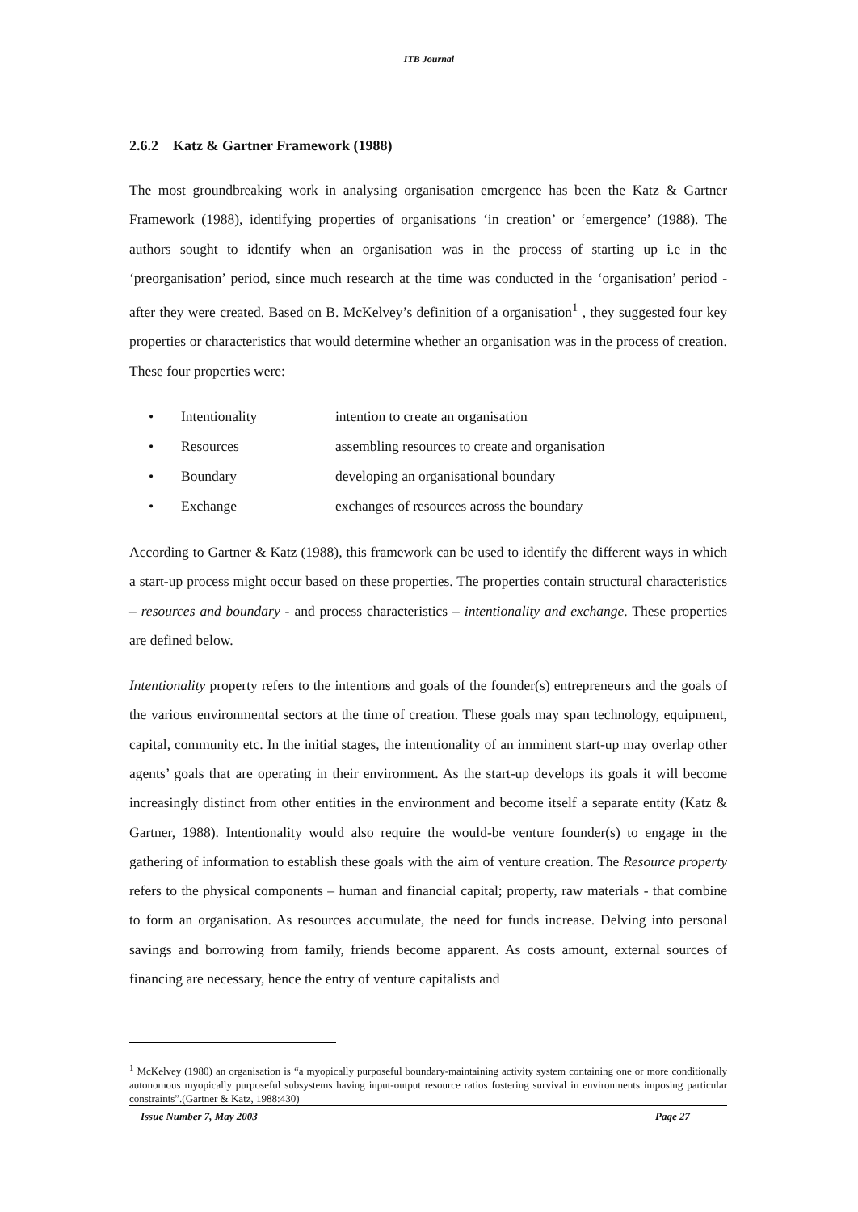ITB Journal
2.6.2 Katz & Gartner Framework (1988)
The most groundbreaking work in analysing organisation emergence has been the Katz & Gartner Framework (1988), identifying properties of organisations ‘in creation’ or ‘emergence’ (1988). The authors sought to identify when an organisation was in the process of starting up i.e in the ‘preorganisation’ period, since much research at the time was conducted in the ‘organisation’ period - after they were created. Based on B. McKelvey’s definition of a organisation<sup>1</sup> , they suggested four key properties or characteristics that would determine whether an organisation was in the process of creation. These four properties were:
• Intentionality intention to create an organisation
• Resources assembling resources to create and organisation
• Boundary developing an organisational boundary
• Exchange exchanges of resources across the boundary
According to Gartner & Katz (1988), this framework can be used to identify the different ways in which a start-up process might occur based on these properties. The properties contain structural characteristics – resources and boundary - and process characteristics – intentionality and exchange. These properties are defined below.
Intentionality property refers to the intentions and goals of the founder(s) entrepreneurs and the goals of the various environmental sectors at the time of creation. These goals may span technology, equipment, capital, community etc. In the initial stages, the intentionality of an imminent start-up may overlap other agents’ goals that are operating in their environment. As the start-up develops its goals it will become increasingly distinct from other entities in the environment and become itself a separate entity (Katz & Gartner, 1988). Intentionality would also require the would-be venture founder(s) to engage in the gathering of information to establish these goals with the aim of venture creation. The Resource property refers to the physical components – human and financial capital; property, raw materials - that combine to form an organisation. As resources accumulate, the need for funds increase. Delving into personal savings and borrowing from family, friends become apparent. As costs amount, external sources of financing are necessary, hence the entry of venture capitalists and
<sup>1</sup> McKelvey (1980) an organisation is “a myopically purposeful boundary-maintaining activity system containing one or more conditionally autonomous myopically purposeful subsystems having input-output resource ratios fostering survival in environments imposing particular constraints”.(Gartner & Katz, 1988:430)
Issue Number 7, May 2003 Page 27